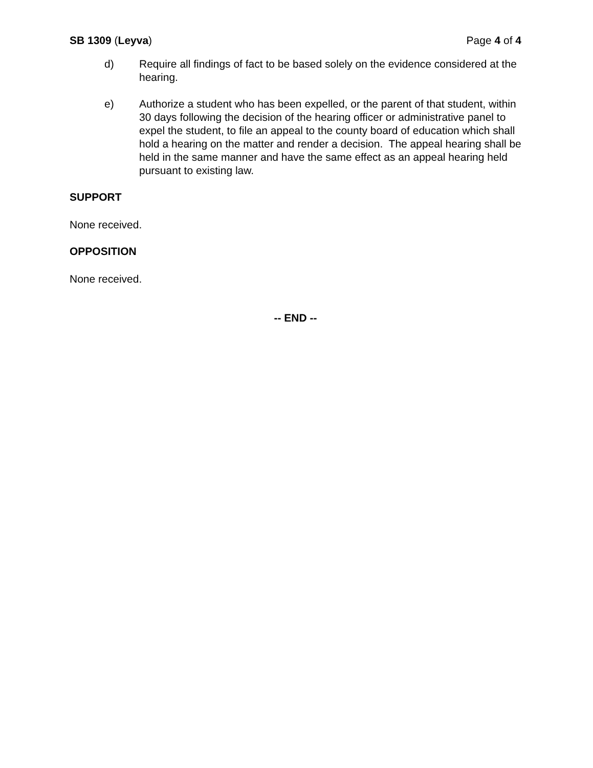SB 1309 (Leyva) Page 4 of 4
d) Require all findings of fact to be based solely on the evidence considered at the hearing.
e) Authorize a student who has been expelled, or the parent of that student, within 30 days following the decision of the hearing officer or administrative panel to expel the student, to file an appeal to the county board of education which shall hold a hearing on the matter and render a decision. The appeal hearing shall be held in the same manner and have the same effect as an appeal hearing held pursuant to existing law.
SUPPORT
None received.
OPPOSITION
None received.
-- END --